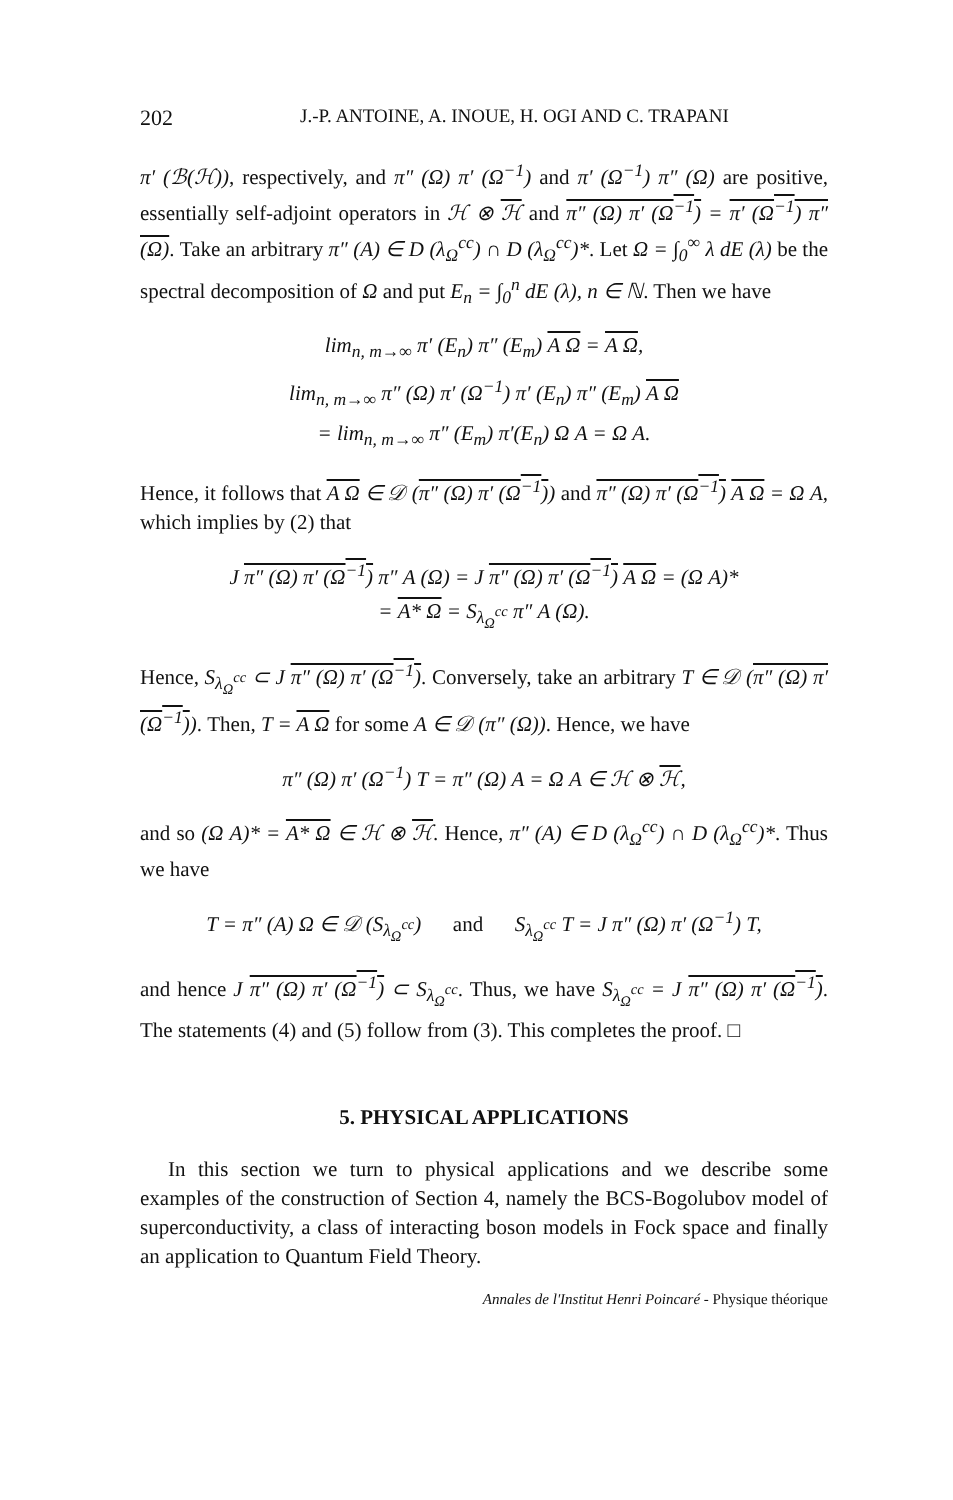202 J.-P. ANTOINE, A. INOUE, H. OGI AND C. TRAPANI
π′ (ℬ(ℋ)), respectively, and π″ (Ω) π′ (Ω<sup>−1</sup>) and π′ (Ω<sup>−1</sup>) π″ (Ω) are positive, essentially self-adjoint operators in ℋ ⊗ ℋ and π″ (Ω) π′ (Ω<sup>−1</sup>) = π′ (Ω<sup>−1</sup>) π″ (Ω). Take an arbitrary π″ (A) ∈ D (λ<sub>Ω</sub><sup>cc</sup>) ∩ D (λ<sub>Ω</sub><sup>cc</sup>)*. Let Ω = ∫<sub>0</sub><sup>∞</sup> λ dE (λ) be the spectral decomposition of Ω and put E<sub>n</sub> = ∫<sub>0</sub><sup>n</sup> dE (λ), n ∈ ℕ. Then we have
lim<sub>n, m→∞</sub> π′ (E<sub>n</sub>) π″ (E<sub>m</sub>) A Ω = A Ω,
lim<sub>n, m→∞</sub> π″ (Ω) π′ (Ω<sup>−1</sup>) π′ (E<sub>n</sub>) π″ (E<sub>m</sub>) A Ω
= lim<sub>n, m→∞</sub> π″ (E<sub>m</sub>) π′(E<sub>n</sub>) Ω A = Ω A.
Hence, it follows that A Ω ∈ 𝒟 (π″ (Ω) π′ (Ω<sup>−1</sup>)) and π″ (Ω) π′ (Ω<sup>−1</sup>) A Ω = Ω A, which implies by (2) that
J π″ (Ω) π′ (Ω<sup>−1</sup>) π″ A (Ω) = J π″ (Ω) π′ (Ω<sup>−1</sup>) A Ω = (Ω A)*
= A* Ω = S<sub>λ<sub>Ω</sub><sup>cc</sup></sub> π″ A (Ω).
Hence, S<sub>λ<sub>Ω</sub><sup>cc</sup></sub> ⊂ J π″ (Ω) π′ (Ω<sup>−1</sup>). Conversely, take an arbitrary T ∈ 𝒟 (π″ (Ω) π′ (Ω<sup>−1</sup>)). Then, T = A Ω for some A ∈ 𝒟 (π″ (Ω)). Hence, we have
π″ (Ω) π′ (Ω<sup>−1</sup>) T = π″ (Ω) A = Ω A ∈ ℋ ⊗ ℋ,
and so (Ω A)* = A* Ω ∈ ℋ ⊗ ℋ. Hence, π″ (A) ∈ D (λ<sub>Ω</sub><sup>cc</sup>) ∩ D (λ<sub>Ω</sub><sup>cc</sup>)*. Thus we have
T = π″ (A) Ω ∈ 𝒟 (S<sub>λ<sub>Ω</sub><sup>cc</sup></sub>) and S<sub>λ<sub>Ω</sub><sup>cc</sup></sub> T = J π″ (Ω) π′ (Ω<sup>−1</sup>) T,
and hence J π″ (Ω) π′ (Ω<sup>−1</sup>) ⊂ S<sub>λ<sub>Ω</sub><sup>cc</sup></sub>. Thus, we have S<sub>λ<sub>Ω</sub><sup>cc</sup></sub> = J π″ (Ω) π′ (Ω<sup>−1</sup>). The statements (4) and (5) follow from (3). This completes the proof. □
5. PHYSICAL APPLICATIONS
In this section we turn to physical applications and we describe some examples of the construction of Section 4, namely the BCS-Bogolubov model of superconductivity, a class of interacting boson models in Fock space and finally an application to Quantum Field Theory.
Annales de l'Institut Henri Poincaré - Physique théorique